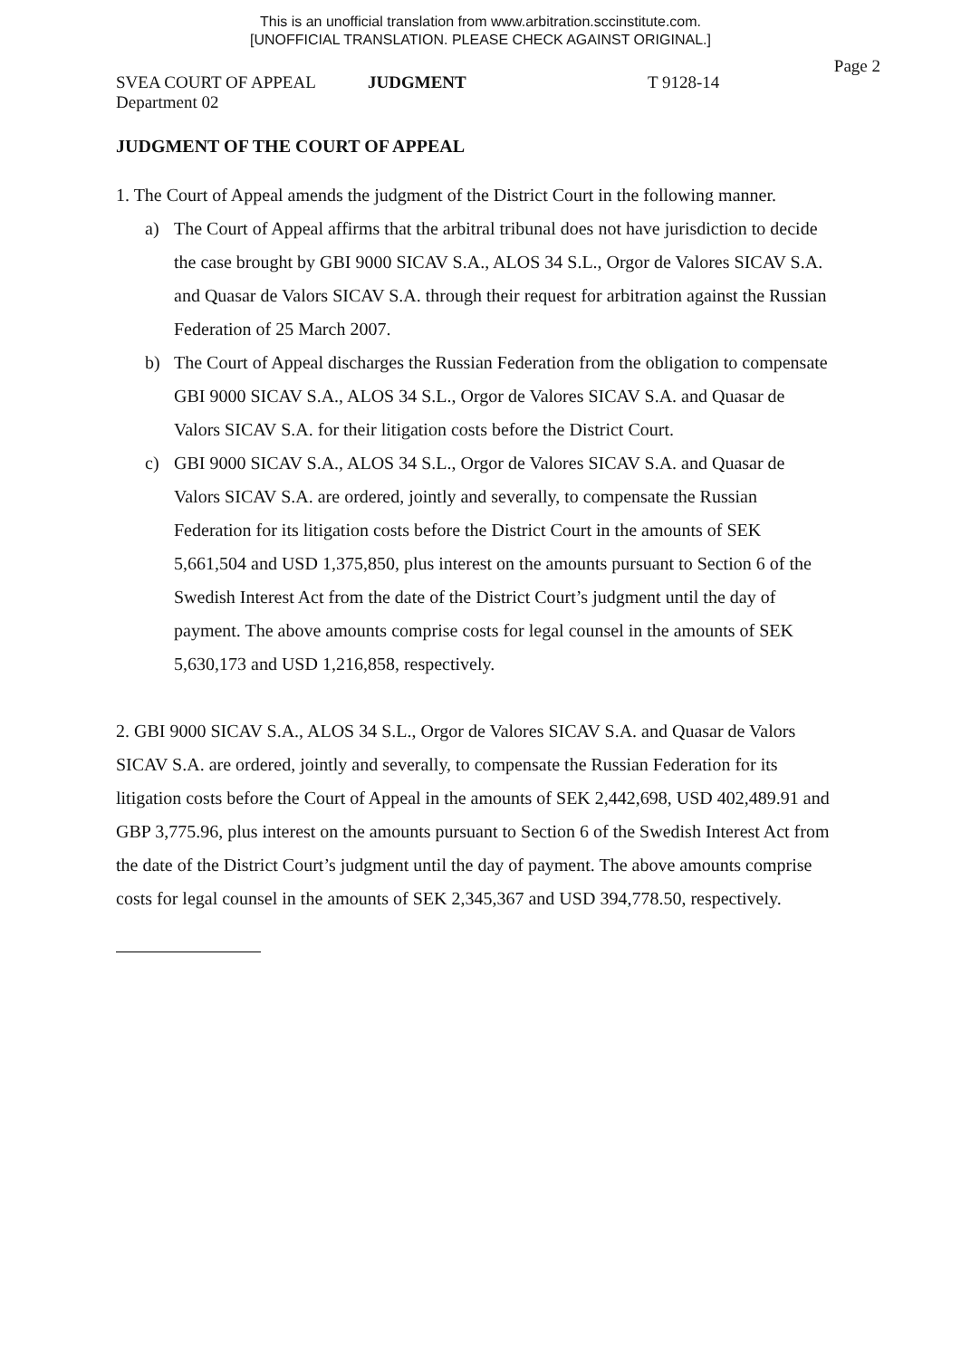This is an unofficial translation from www.arbitration.sccinstitute.com.
[UNOFFICIAL TRANSLATION. PLEASE CHECK AGAINST ORIGINAL.]
Page 2
SVEA COURT OF APPEAL JUDGMENT T 9128-14
Department 02
JUDGMENT OF THE COURT OF APPEAL
1. The Court of Appeal amends the judgment of the District Court in the following manner.
a) The Court of Appeal affirms that the arbitral tribunal does not have jurisdiction to decide the case brought by GBI 9000 SICAV S.A., ALOS 34 S.L., Orgor de Valores SICAV S.A. and Quasar de Valors SICAV S.A. through their request for arbitration against the Russian Federation of 25 March 2007.
b) The Court of Appeal discharges the Russian Federation from the obligation to compensate GBI 9000 SICAV S.A., ALOS 34 S.L., Orgor de Valores SICAV S.A. and Quasar de Valors SICAV S.A. for their litigation costs before the District Court.
c) GBI 9000 SICAV S.A., ALOS 34 S.L., Orgor de Valores SICAV S.A. and Quasar de Valors SICAV S.A. are ordered, jointly and severally, to compensate the Russian Federation for its litigation costs before the District Court in the amounts of SEK 5,661,504 and USD 1,375,850, plus interest on the amounts pursuant to Section 6 of the Swedish Interest Act from the date of the District Court’s judgment until the day of payment. The above amounts comprise costs for legal counsel in the amounts of SEK 5,630,173 and USD 1,216,858, respectively.
2. GBI 9000 SICAV S.A., ALOS 34 S.L., Orgor de Valores SICAV S.A. and Quasar de Valors SICAV S.A. are ordered, jointly and severally, to compensate the Russian Federation for its litigation costs before the Court of Appeal in the amounts of SEK 2,442,698, USD 402,489.91 and GBP 3,775.96, plus interest on the amounts pursuant to Section 6 of the Swedish Interest Act from the date of the District Court’s judgment until the day of payment. The above amounts comprise costs for legal counsel in the amounts of SEK 2,345,367 and USD 394,778.50, respectively.